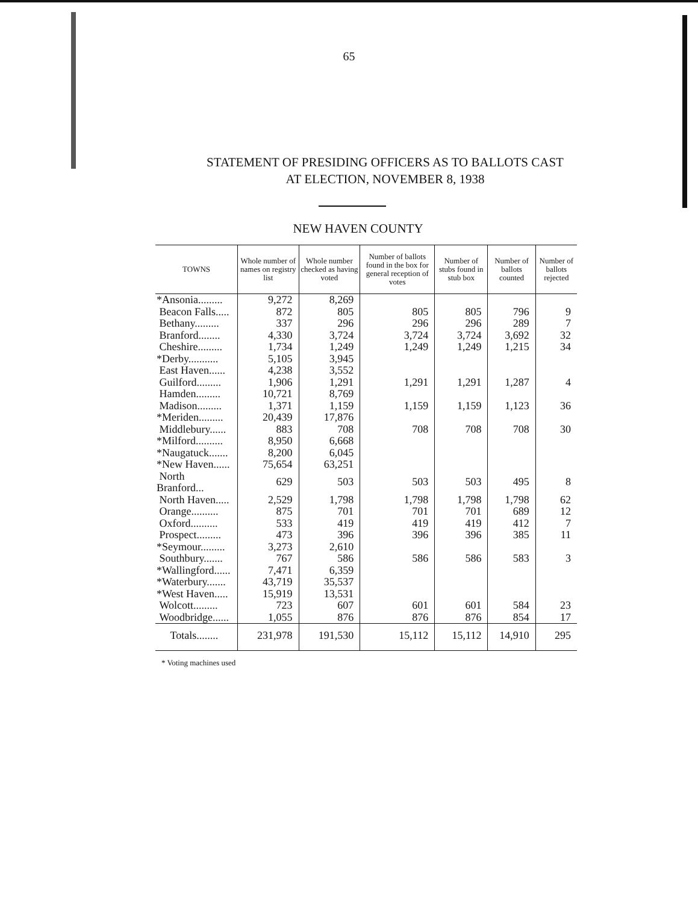65
STATEMENT OF PRESIDING OFFICERS AS TO BALLOTS CAST
AT ELECTION, NOVEMBER 8, 1938
NEW HAVEN COUNTY
| TOWNS | Whole number of names on registry list | Whole number checked as having voted | Number of ballots found in the box for general reception of votes | Number of stubs found in stub box | Number of ballots counted | Number of ballots rejected |
| --- | --- | --- | --- | --- | --- | --- |
| *Ansonia......... | 9,272 | 8,269 | | | | |
| Beacon Falls..... | 872 | 805 | 805 | 805 | 796 | 9 |
| Bethany......... | 337 | 296 | 296 | 296 | 289 | 7 |
| Branford........ | 4,330 | 3,724 | 3,724 | 3,724 | 3,692 | 32 |
| Cheshire......... | 1,734 | 1,249 | 1,249 | 1,249 | 1,215 | 34 |
| *Derby........... | 5,105 | 3,945 | | | | |
| East Haven...... | 4,238 | 3,552 | | | | |
| Guilford......... | 1,906 | 1,291 | 1,291 | 1,291 | 1,287 | 4 |
| Hamden......... | 10,721 | 8,769 | | | | |
| Madison......... | 1,371 | 1,159 | 1,159 | 1,159 | 1,123 | 36 |
| *Meriden......... | 20,439 | 17,876 | | | | |
| Middlebury...... | 883 | 708 | 708 | 708 | 708 | 30 |
| *Milford.......... | 8,950 | 6,668 | | | | |
| *Naugatuck....... | 8,200 | 6,045 | | | | |
| *New Haven...... | 75,654 | 63,251 | | | | |
| North Branford... | 629 | 503 | 503 | 503 | 495 | 8 |
| North Haven..... | 2,529 | 1,798 | 1,798 | 1,798 | 1,798 | 62 |
| Orange.......... | 875 | 701 | 701 | 701 | 689 | 12 |
| Oxford.......... | 533 | 419 | 419 | 419 | 412 | 7 |
| Prospect......... | 473 | 396 | 396 | 396 | 385 | 11 |
| *Seymour......... | 3,273 | 2,610 | | | | |
| Southbury....... | 767 | 586 | 586 | 586 | 583 | 3 |
| *Wallingford...... | 7,471 | 6,359 | | | | |
| *Waterbury....... | 43,719 | 35,537 | | | | |
| *West Haven..... | 15,919 | 13,531 | | | | |
| Wolcott......... | 723 | 607 | 601 | 601 | 584 | 23 |
| Woodbridge...... | 1,055 | 876 | 876 | 876 | 854 | 17 |
| Totals........ | 231,978 | 191,530 | 15,112 | 15,112 | 14,910 | 295 |
* Voting machines used